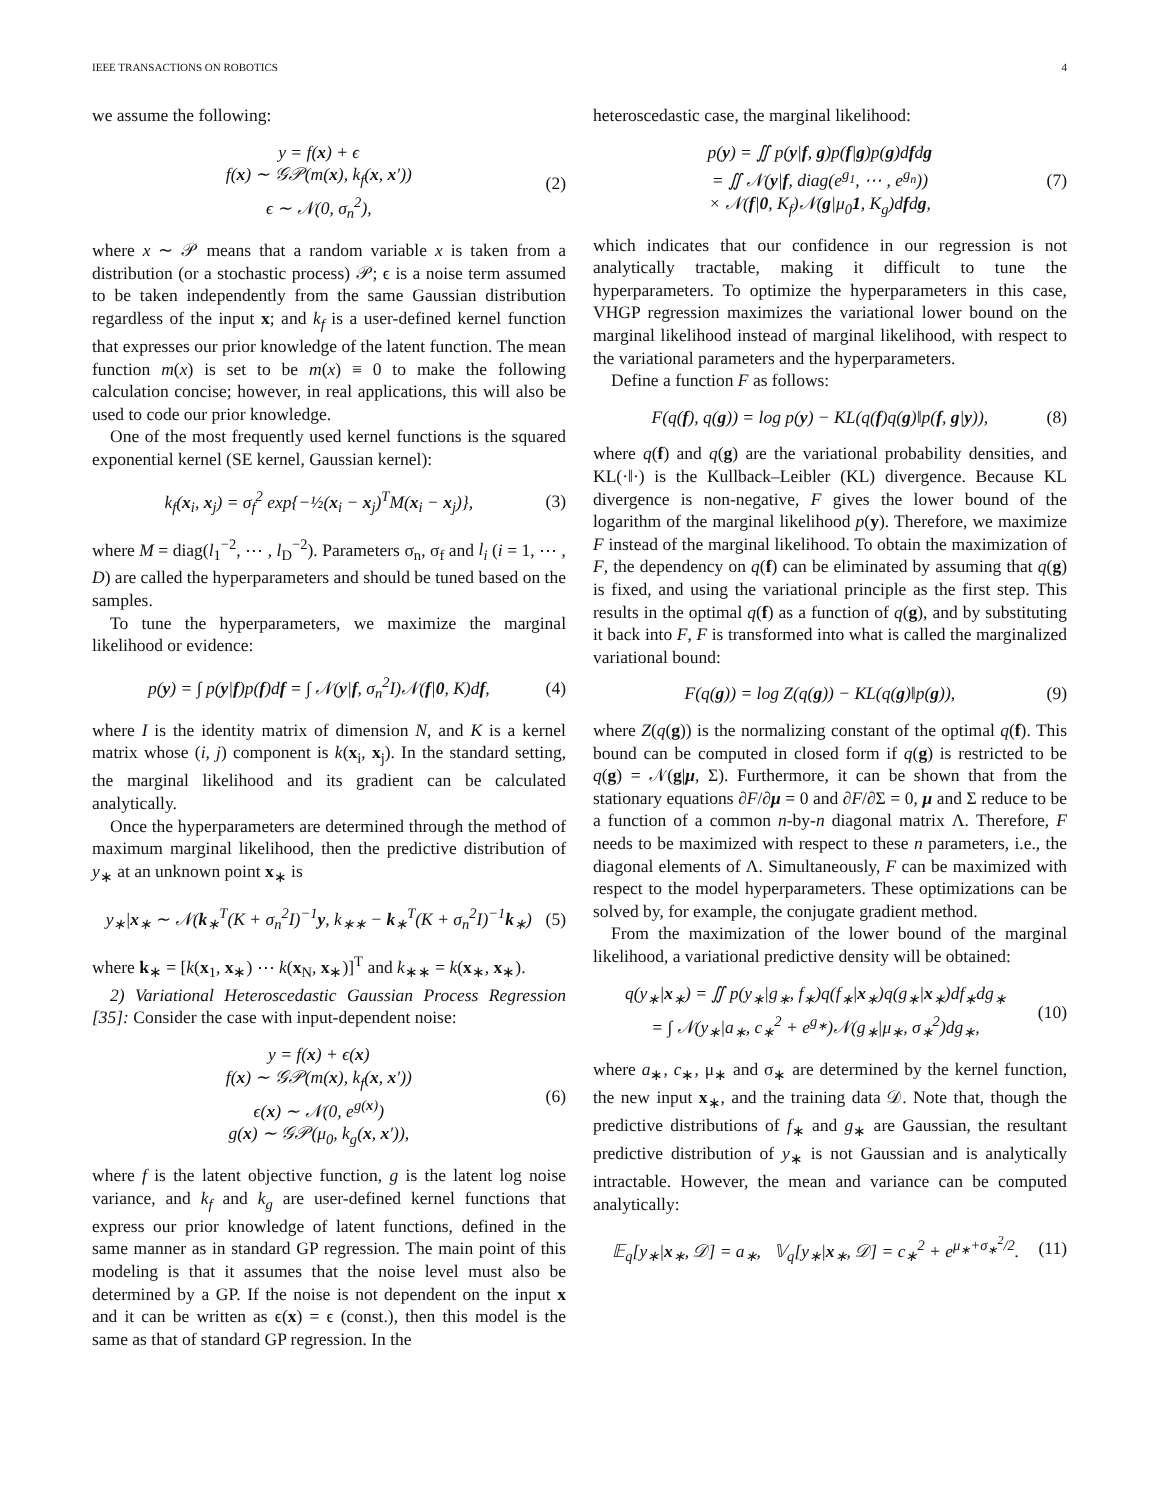IEEE TRANSACTIONS ON ROBOTICS 4
we assume the following:
y = f(x) + ϵ
f(x) ∼ 𝒢𝒫(m(x), k<sub>f</sub>(x, x′))
ϵ ∼ 𝒩(0, σ<sub>n</sub><sup>2</sup>),
(2)
where x ∼ 𝒫 means that a random variable x is taken from a distribution (or a stochastic process) 𝒫; ϵ is a noise term assumed to be taken independently from the same Gaussian distribution regardless of the input x; and k<sub>f</sub> is a user-defined kernel function that expresses our prior knowledge of the latent function. The mean function m(x) is set to be m(x) ≡ 0 to make the following calculation concise; however, in real applications, this will also be used to code our prior knowledge.
One of the most frequently used kernel functions is the squared exponential kernel (SE kernel, Gaussian kernel):
k<sub>f</sub>(x<sub>i</sub>, x<sub>j</sub>) = σ<sub>f</sub><sup>2</sup> exp{−½(x<sub>i</sub> − x<sub>j</sub>)<sup>T</sup>M(x<sub>i</sub> − x<sub>j</sub>)},
(3)
where M = diag(l<sub>1</sub><sup>−2</sup>, ⋯ , l<sub>D</sub><sup>−2</sup>). Parameters σ<sub>n</sub>, σ<sub>f</sub> and l<sub>i</sub> (i = 1, ⋯ , D) are called the hyperparameters and should be tuned based on the samples.
To tune the hyperparameters, we maximize the marginal likelihood or evidence:
p(y) = ∫ p(y|f)p(f)df = ∫ 𝒩(y|f, σ<sub>n</sub><sup>2</sup>I)𝒩(f|0, K)df,
(4)
where I is the identity matrix of dimension N, and K is a kernel matrix whose (i, j) component is k(x<sub>i</sub>, x<sub>j</sub>). In the standard setting, the marginal likelihood and its gradient can be calculated analytically.
Once the hyperparameters are determined through the method of maximum marginal likelihood, then the predictive distribution of y<sub>∗</sub> at an unknown point x<sub>∗</sub> is
y<sub>∗</sub>|x<sub>∗</sub> ∼ 𝒩(k<sub>∗</sub><sup>T</sup>(K + σ<sub>n</sub><sup>2</sup>I)<sup>−1</sup>y, k<sub>∗∗</sub> − k<sub>∗</sub><sup>T</sup>(K + σ<sub>n</sub><sup>2</sup>I)<sup>−1</sup>k<sub>∗</sub>)
(5)
where k<sub>∗</sub> = [k(x<sub>1</sub>, x<sub>∗</sub>) ⋯ k(x<sub>N</sub>, x<sub>∗</sub>)]<sup>T</sup> and k<sub>∗∗</sub> = k(x<sub>∗</sub>, x<sub>∗</sub>).
2) Variational Heteroscedastic Gaussian Process Regression [35]: Consider the case with input-dependent noise:
y = f(x) + ϵ(x)
f(x) ∼ 𝒢𝒫(m(x), k<sub>f</sub>(x, x′))
ϵ(x) ∼ 𝒩(0, e<sup>g(x)</sup>)
g(x) ∼ 𝒢𝒫(μ<sub>0</sub>, k<sub>g</sub>(x, x′)),
(6)
where f is the latent objective function, g is the latent log noise variance, and k<sub>f</sub> and k<sub>g</sub> are user-defined kernel functions that express our prior knowledge of latent functions, defined in the same manner as in standard GP regression. The main point of this modeling is that it assumes that the noise level must also be determined by a GP. If the noise is not dependent on the input x and it can be written as ϵ(x) = ϵ (const.), then this model is the same as that of standard GP regression. In the
heteroscedastic case, the marginal likelihood:
p(y) = ∬ p(y|f, g)p(f|g)p(g)dfdg
= ∬ 𝒩(y|f, diag(e<sup>g<sub>1</sub></sup>, ⋯ , e<sup>g<sub>n</sub></sup>))
× 𝒩(f|0, K<sub>f</sub>)𝒩(g|μ<sub>0</sub>1, K<sub>g</sub>)dfdg,
(7)
which indicates that our confidence in our regression is not analytically tractable, making it difficult to tune the hyperparameters. To optimize the hyperparameters in this case, VHGP regression maximizes the variational lower bound on the marginal likelihood instead of marginal likelihood, with respect to the variational parameters and the hyperparameters.
Define a function F as follows:
F(q(f), q(g)) = log p(y) − KL(q(f)q(g)‖p(f, g|y)),
(8)
where q(f) and q(g) are the variational probability densities, and KL(·‖·) is the Kullback–Leibler (KL) divergence. Because KL divergence is non-negative, F gives the lower bound of the logarithm of the marginal likelihood p(y). Therefore, we maximize F instead of the marginal likelihood. To obtain the maximization of F, the dependency on q(f) can be eliminated by assuming that q(g) is fixed, and using the variational principle as the first step. This results in the optimal q(f) as a function of q(g), and by substituting it back into F, F is transformed into what is called the marginalized variational bound:
F(q(g)) = log Z(q(g)) − KL(q(g)‖p(g)),
(9)
where Z(q(g)) is the normalizing constant of the optimal q(f). This bound can be computed in closed form if q(g) is restricted to be q(g) = 𝒩(g|μ, Σ). Furthermore, it can be shown that from the stationary equations ∂F/∂μ = 0 and ∂F/∂Σ = 0, μ and Σ reduce to be a function of a common n-by-n diagonal matrix Λ. Therefore, F needs to be maximized with respect to these n parameters, i.e., the diagonal elements of Λ. Simultaneously, F can be maximized with respect to the model hyperparameters. These optimizations can be solved by, for example, the conjugate gradient method.
From the maximization of the lower bound of the marginal likelihood, a variational predictive density will be obtained:
q(y<sub>∗</sub>|x<sub>∗</sub>) = ∬ p(y<sub>∗</sub>|g<sub>∗</sub>, f<sub>∗</sub>)q(f<sub>∗</sub>|x<sub>∗</sub>)q(g<sub>∗</sub>|x<sub>∗</sub>)df<sub>∗</sub>dg<sub>∗</sub>
= ∫ 𝒩(y<sub>∗</sub>|a<sub>∗</sub>, c<sub>∗</sub><sup>2</sup> + e<sup>g<sub>∗</sub></sup>)𝒩(g<sub>∗</sub>|μ<sub>∗</sub>, σ<sub>∗</sub><sup>2</sup>)dg<sub>∗</sub>,
(10)
where a<sub>∗</sub>, c<sub>∗</sub>, μ<sub>∗</sub> and σ<sub>∗</sub> are determined by the kernel function, the new input x<sub>∗</sub>, and the training data 𝒟. Note that, though the predictive distributions of f<sub>∗</sub> and g<sub>∗</sub> are Gaussian, the resultant predictive distribution of y<sub>∗</sub> is not Gaussian and is analytically intractable. However, the mean and variance can be computed analytically:
𝔼<sub>q</sub>[y<sub>∗</sub>|x<sub>∗</sub>, 𝒟] = a<sub>∗</sub>, 𝕍<sub>q</sub>[y<sub>∗</sub>|x<sub>∗</sub>, 𝒟] = c<sub>∗</sub><sup>2</sup> + e<sup>μ<sub>∗</sub>+σ<sub>∗</sub><sup>2</sup>/2</sup>.
(11)